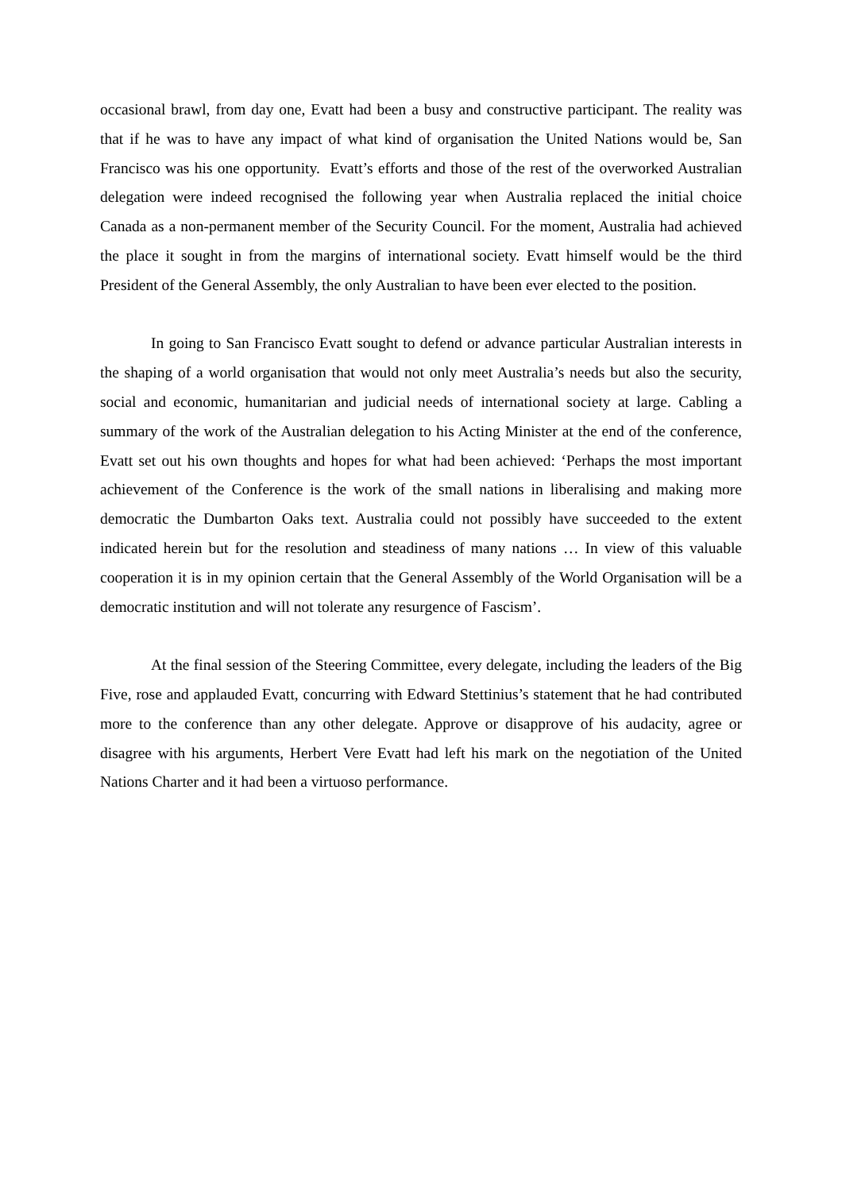occasional brawl, from day one, Evatt had been a busy and constructive participant. The reality was that if he was to have any impact of what kind of organisation the United Nations would be, San Francisco was his one opportunity. Evatt’s efforts and those of the rest of the overworked Australian delegation were indeed recognised the following year when Australia replaced the initial choice Canada as a non-permanent member of the Security Council. For the moment, Australia had achieved the place it sought in from the margins of international society. Evatt himself would be the third President of the General Assembly, the only Australian to have been ever elected to the position.
In going to San Francisco Evatt sought to defend or advance particular Australian interests in the shaping of a world organisation that would not only meet Australia’s needs but also the security, social and economic, humanitarian and judicial needs of international society at large. Cabling a summary of the work of the Australian delegation to his Acting Minister at the end of the conference, Evatt set out his own thoughts and hopes for what had been achieved: ‘Perhaps the most important achievement of the Conference is the work of the small nations in liberalising and making more democratic the Dumbarton Oaks text. Australia could not possibly have succeeded to the extent indicated herein but for the resolution and steadiness of many nations … In view of this valuable cooperation it is in my opinion certain that the General Assembly of the World Organisation will be a democratic institution and will not tolerate any resurgence of Fascism’.
At the final session of the Steering Committee, every delegate, including the leaders of the Big Five, rose and applauded Evatt, concurring with Edward Stettinius’s statement that he had contributed more to the conference than any other delegate. Approve or disapprove of his audacity, agree or disagree with his arguments, Herbert Vere Evatt had left his mark on the negotiation of the United Nations Charter and it had been a virtuoso performance.